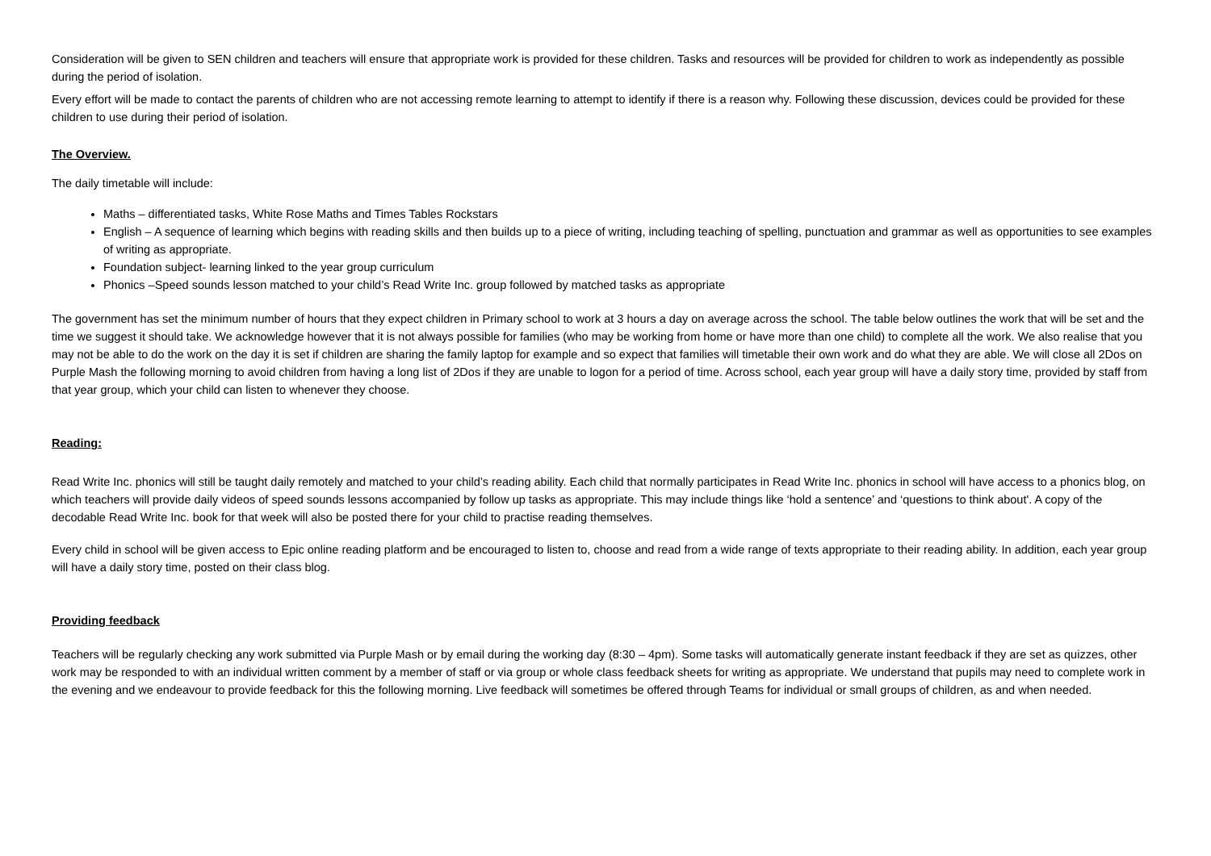Consideration will be given to SEN children and teachers will ensure that appropriate work is provided for these children. Tasks and resources will be provided for children to work as independently as possible during the period of isolation.
Every effort will be made to contact the parents of children who are not accessing remote learning to attempt to identify if there is a reason why. Following these discussion, devices could be provided for these children to use during their period of isolation.
The Overview.
The daily timetable will include:
Maths – differentiated tasks, White Rose Maths and Times Tables Rockstars
English – A sequence of learning which begins with reading skills and then builds up to a piece of writing, including teaching of spelling, punctuation and grammar as well as opportunities to see examples of writing as appropriate.
Foundation subject- learning linked to the year group curriculum
Phonics –Speed sounds lesson matched to your child’s Read Write Inc. group followed by matched tasks as appropriate
The government has set the minimum number of hours that they expect children in Primary school to work at 3 hours a day on average across the school. The table below outlines the work that will be set and the time we suggest it should take. We acknowledge however that it is not always possible for families (who may be working from home or have more than one child) to complete all the work. We also realise that you may not be able to do the work on the day it is set if children are sharing the family laptop for example and so expect that families will timetable their own work and do what they are able. We will close all 2Dos on Purple Mash the following morning to avoid children from having a long list of 2Dos if they are unable to logon for a period of time. Across school, each year group will have a daily story time, provided by staff from that year group, which your child can listen to whenever they choose.
Reading:
Read Write Inc. phonics will still be taught daily remotely and matched to your child’s reading ability. Each child that normally participates in Read Write Inc. phonics in school will have access to a phonics blog, on which teachers will provide daily videos of speed sounds lessons accompanied by follow up tasks as appropriate. This may include things like ‘hold a sentence’ and ‘questions to think about'. A copy of the decodable Read Write Inc. book for that week will also be posted there for your child to practise reading themselves.
Every child in school will be given access to Epic online reading platform and be encouraged to listen to, choose and read from a wide range of texts appropriate to their reading ability. In addition, each year group will have a daily story time, posted on their class blog.
Providing feedback
Teachers will be regularly checking any work submitted via Purple Mash or by email during the working day (8:30 – 4pm). Some tasks will automatically generate instant feedback if they are set as quizzes, other work may be responded to with an individual written comment by a member of staff or via group or whole class feedback sheets for writing as appropriate. We understand that pupils may need to complete work in the evening and we endeavour to provide feedback for this the following morning. Live feedback will sometimes be offered through Teams for individual or small groups of children, as and when needed.